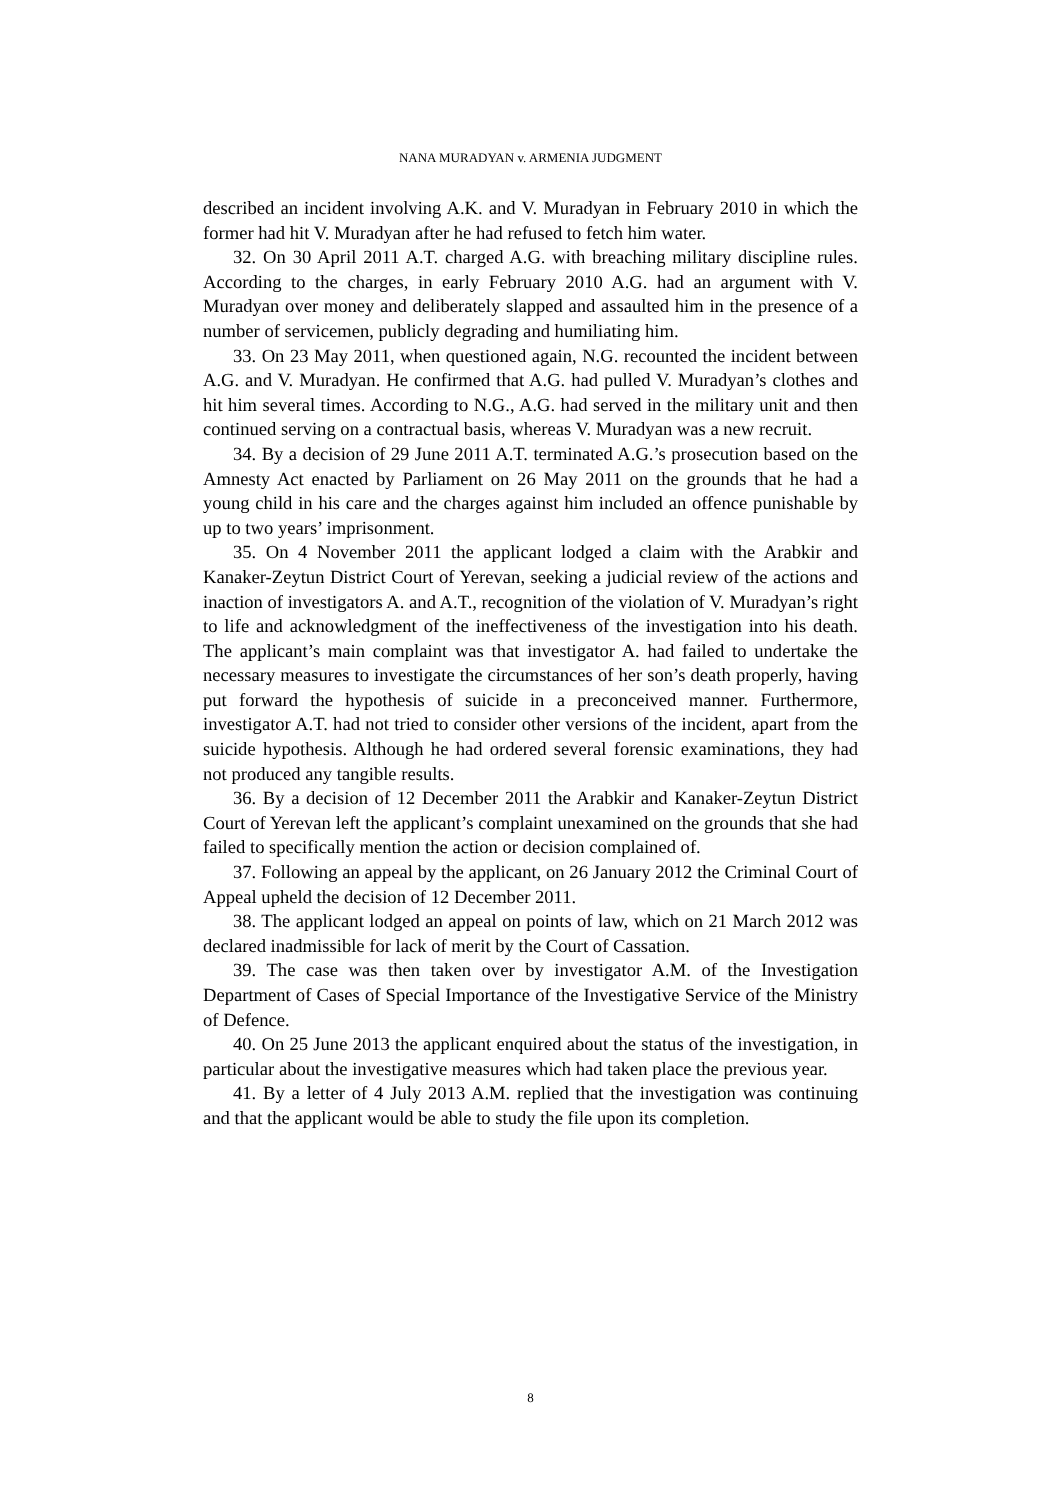NANA MURADYAN v. ARMENIA JUDGMENT
described an incident involving A.K. and V. Muradyan in February 2010 in which the former had hit V. Muradyan after he had refused to fetch him water.
32. On 30 April 2011 A.T. charged A.G. with breaching military discipline rules. According to the charges, in early February 2010 A.G. had an argument with V. Muradyan over money and deliberately slapped and assaulted him in the presence of a number of servicemen, publicly degrading and humiliating him.
33. On 23 May 2011, when questioned again, N.G. recounted the incident between A.G. and V. Muradyan. He confirmed that A.G. had pulled V. Muradyan’s clothes and hit him several times. According to N.G., A.G. had served in the military unit and then continued serving on a contractual basis, whereas V. Muradyan was a new recruit.
34. By a decision of 29 June 2011 A.T. terminated A.G.’s prosecution based on the Amnesty Act enacted by Parliament on 26 May 2011 on the grounds that he had a young child in his care and the charges against him included an offence punishable by up to two years’ imprisonment.
35. On 4 November 2011 the applicant lodged a claim with the Arabkir and Kanaker-Zeytun District Court of Yerevan, seeking a judicial review of the actions and inaction of investigators A. and A.T., recognition of the violation of V. Muradyan’s right to life and acknowledgment of the ineffectiveness of the investigation into his death. The applicant’s main complaint was that investigator A. had failed to undertake the necessary measures to investigate the circumstances of her son’s death properly, having put forward the hypothesis of suicide in a preconceived manner. Furthermore, investigator A.T. had not tried to consider other versions of the incident, apart from the suicide hypothesis. Although he had ordered several forensic examinations, they had not produced any tangible results.
36. By a decision of 12 December 2011 the Arabkir and Kanaker-Zeytun District Court of Yerevan left the applicant’s complaint unexamined on the grounds that she had failed to specifically mention the action or decision complained of.
37. Following an appeal by the applicant, on 26 January 2012 the Criminal Court of Appeal upheld the decision of 12 December 2011.
38. The applicant lodged an appeal on points of law, which on 21 March 2012 was declared inadmissible for lack of merit by the Court of Cassation.
39. The case was then taken over by investigator A.M. of the Investigation Department of Cases of Special Importance of the Investigative Service of the Ministry of Defence.
40. On 25 June 2013 the applicant enquired about the status of the investigation, in particular about the investigative measures which had taken place the previous year.
41. By a letter of 4 July 2013 A.M. replied that the investigation was continuing and that the applicant would be able to study the file upon its completion.
8